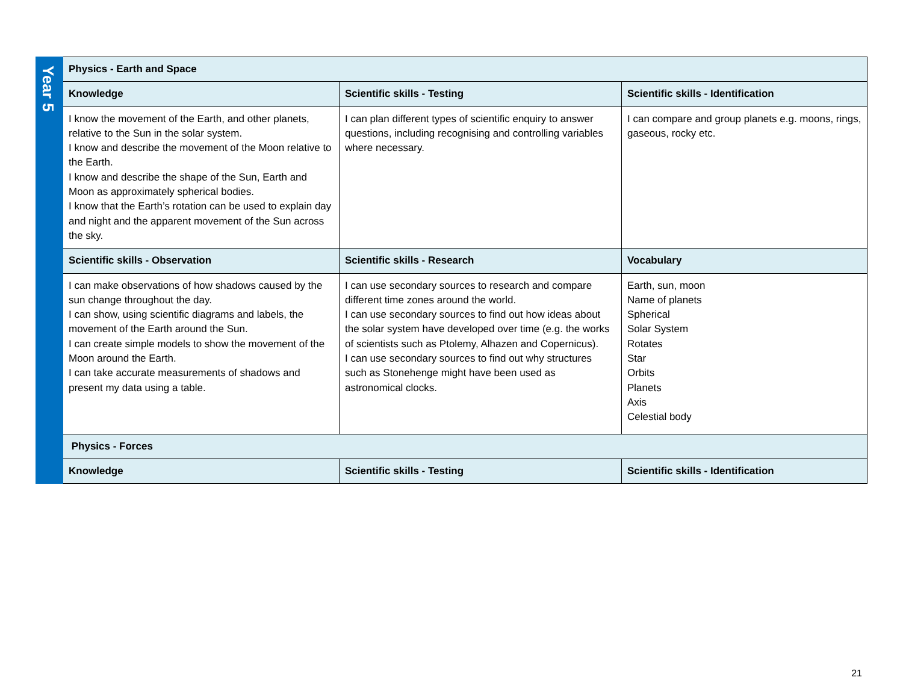| Year 5 | Physics - Earth and Space | | |
| | Knowledge | Scientific skills - Testing | Scientific skills - Identification |
| | I know the movement of the Earth, and other planets, relative to the Sun in the solar system. I know and describe the movement of the Moon relative to the Earth. I know and describe the shape of the Sun, Earth and Moon as approximately spherical bodies. I know that the Earth’s rotation can be used to explain day and night and the apparent movement of the Sun across the sky. | I can plan different types of scientific enquiry to answer questions, including recognising and controlling variables where necessary. | I can compare and group planets e.g. moons, rings, gaseous, rocky etc. |
| | Scientific skills - Observation | Scientific skills - Research | Vocabulary |
| | I can make observations of how shadows caused by the sun change throughout the day. I can show, using scientific diagrams and labels, the movement of the Earth around the Sun. I can create simple models to show the movement of the Moon around the Earth. I can take accurate measurements of shadows and present my data using a table. | I can use secondary sources to research and compare different time zones around the world. I can use secondary sources to find out how ideas about the solar system have developed over time (e.g. the works of scientists such as Ptolemy, Alhazen and Copernicus). I can use secondary sources to find out why structures such as Stonehenge might have been used as astronomical clocks. | Earth, sun, moon Name of planets Spherical Solar System Rotates Star Orbits Planets Axis Celestial body |
| | Physics - Forces | | |
| | Knowledge | Scientific skills - Testing | Scientific skills - Identification |
21